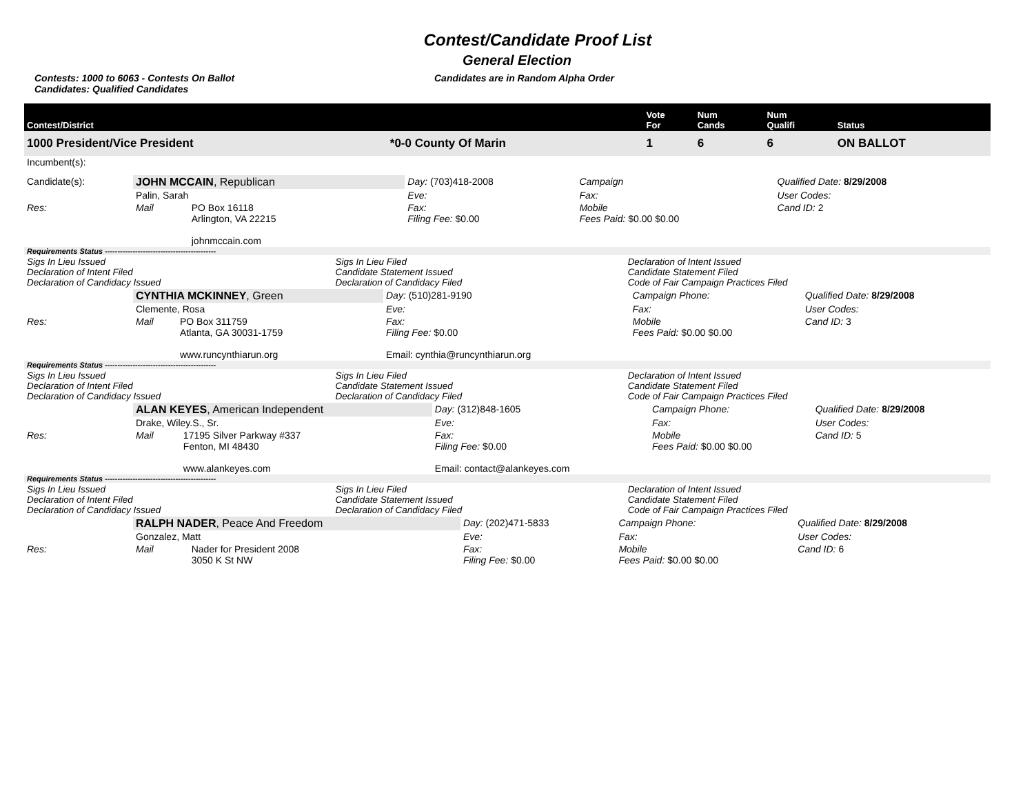Contest/Candidate Proof List
General Election
Contests: 1000 to 6063 - Contests On Ballot
Candidates: Qualified Candidates
Candidates are in Random Alpha Order
| Contest/District | | Vote For | Num Cands | Num Qualifi | Status |
| --- | --- | --- | --- | --- | --- |
| 1000 President/Vice President | *0-0 County Of Marin | 1 | 6 | 6 | ON BALLOT |
| Incumbent(s): | | | | | |
| Candidate(s): | JOHN MCCAIN , Republican | | Day: (703)418-2008 | Campaign | Qualified Date: 8/29/2008 |
| | Palin, Sarah | | Eve: | Fax: | User Codes: |
| Res: | Mail | PO Box 16118 Arlington, VA 22215 johnmccain.com | Fax: Filing Fee: $0.00 | Mobile Fees Paid: $0.00 $0.00 | Cand ID: 2 |
| Requirements Status -------------------------------------------- | | |
| Sigs In Lieu Issued Declaration of Intent Filed Declaration of Candidacy Issued | Sigs In Lieu Filed Candidate Statement Issued Declaration of Candidacy Filed | Declaration of Intent Issued Candidate Statement Filed Code of Fair Campaign Practices Filed |
| | CYNTHIA MCKINNEY , Green | | Day: (510)281-9190 | Campaign Phone: | Qualified Date: 8/29/2008 |
| | Clemente, Rosa | | Eve: | Fax: | User Codes: |
| Res: | Mail | PO Box 311759 Atlanta, GA 30031-1759 www.runcynthiarun.org | Fax: Filing Fee: $0.00 Email: cynthia@runcynthiarun.org | Mobile Fees Paid: $0.00 $0.00 | Cand ID: 3 |
| Requirements Status -------------------------------------------- | | |
| Sigs In Lieu Issued Declaration of Intent Filed Declaration of Candidacy Issued | Sigs In Lieu Filed Candidate Statement Issued Declaration of Candidacy Filed | Declaration of Intent Issued Candidate Statement Filed Code of Fair Campaign Practices Filed |
| | ALAN KEYES , American Independent | | Day: (312)848-1605 | Campaign Phone: | Qualified Date: 8/29/2008 |
| | Drake, Wiley.S., Sr. | | Eve: | Fax: | User Codes: |
| Res: | Mail | 17195 Silver Parkway #337 Fenton, MI 48430 www.alankeyes.com | Fax: Filing Fee: $0.00 Email: contact@alankeyes.com | Mobile Fees Paid: $0.00 $0.00 | Cand ID: 5 |
| Requirements Status -------------------------------------------- | | |
| Sigs In Lieu Issued Declaration of Intent Filed Declaration of Candidacy Issued | Sigs In Lieu Filed Candidate Statement Issued Declaration of Candidacy Filed | Declaration of Intent Issued Candidate Statement Filed Code of Fair Campaign Practices Filed |
| | RALPH NADER , Peace And Freedom | | Day: (202)471-5833 | Campaign Phone: | Qualified Date: 8/29/2008 |
| | Gonzalez, Matt | | Eve: | Fax: | User Codes: |
| Res: | Mail | Nader for President 2008 3050 K St NW | Fax: Filing Fee: $0.00 | Mobile Fees Paid: $0.00 $0.00 | Cand ID: 6 |